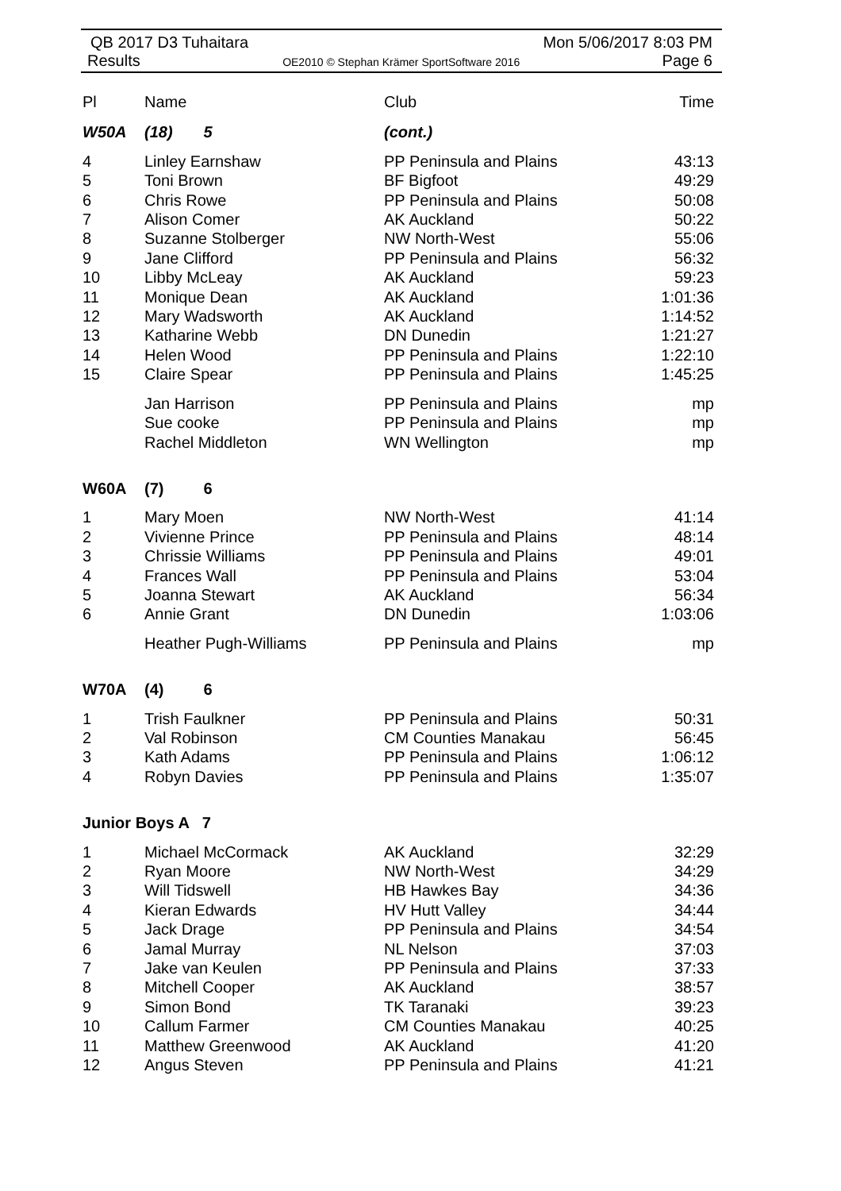QB 2017 D3 Tuhaitara Mon 5/06/2017 8:03 PM
Results OE2010 © Stephan Krämer SportSoftware 2016 Page 6
| Pl | Name | Club | Time |
| --- | --- | --- | --- |
| W50A | (18) 5 | (cont.) | |
| 4 | Linley Earnshaw | PP Peninsula and Plains | 43:13 |
| 5 | Toni Brown | BF Bigfoot | 49:29 |
| 6 | Chris Rowe | PP Peninsula and Plains | 50:08 |
| 7 | Alison Comer | AK Auckland | 50:22 |
| 8 | Suzanne Stolberger | NW North-West | 55:06 |
| 9 | Jane Clifford | PP Peninsula and Plains | 56:32 |
| 10 | Libby McLeay | AK Auckland | 59:23 |
| 11 | Monique Dean | AK Auckland | 1:01:36 |
| 12 | Mary Wadsworth | AK Auckland | 1:14:52 |
| 13 | Katharine Webb | DN Dunedin | 1:21:27 |
| 14 | Helen Wood | PP Peninsula and Plains | 1:22:10 |
| 15 | Claire Spear | PP Peninsula and Plains | 1:45:25 |
| | Jan Harrison | PP Peninsula and Plains | mp |
| | Sue cooke | PP Peninsula and Plains | mp |
| | Rachel Middleton | WN Wellington | mp |
| W60A | (7) 6 | | |
| 1 | Mary Moen | NW North-West | 41:14 |
| 2 | Vivienne Prince | PP Peninsula and Plains | 48:14 |
| 3 | Chrissie Williams | PP Peninsula and Plains | 49:01 |
| 4 | Frances Wall | PP Peninsula and Plains | 53:04 |
| 5 | Joanna Stewart | AK Auckland | 56:34 |
| 6 | Annie Grant | DN Dunedin | 1:03:06 |
| | Heather Pugh-Williams | PP Peninsula and Plains | mp |
| W70A | (4) 6 | | |
| 1 | Trish Faulkner | PP Peninsula and Plains | 50:31 |
| 2 | Val Robinson | CM Counties Manakau | 56:45 |
| 3 | Kath Adams | PP Peninsula and Plains | 1:06:12 |
| 4 | Robyn Davies | PP Peninsula and Plains | 1:35:07 |
| Junior Boys A 7 | | | |
| 1 | Michael McCormack | AK Auckland | 32:29 |
| 2 | Ryan Moore | NW North-West | 34:29 |
| 3 | Will Tidswell | HB Hawkes Bay | 34:36 |
| 4 | Kieran Edwards | HV Hutt Valley | 34:44 |
| 5 | Jack Drage | PP Peninsula and Plains | 34:54 |
| 6 | Jamal Murray | NL Nelson | 37:03 |
| 7 | Jake van Keulen | PP Peninsula and Plains | 37:33 |
| 8 | Mitchell Cooper | AK Auckland | 38:57 |
| 9 | Simon Bond | TK Taranaki | 39:23 |
| 10 | Callum Farmer | CM Counties Manakau | 40:25 |
| 11 | Matthew Greenwood | AK Auckland | 41:20 |
| 12 | Angus Steven | PP Peninsula and Plains | 41:21 |